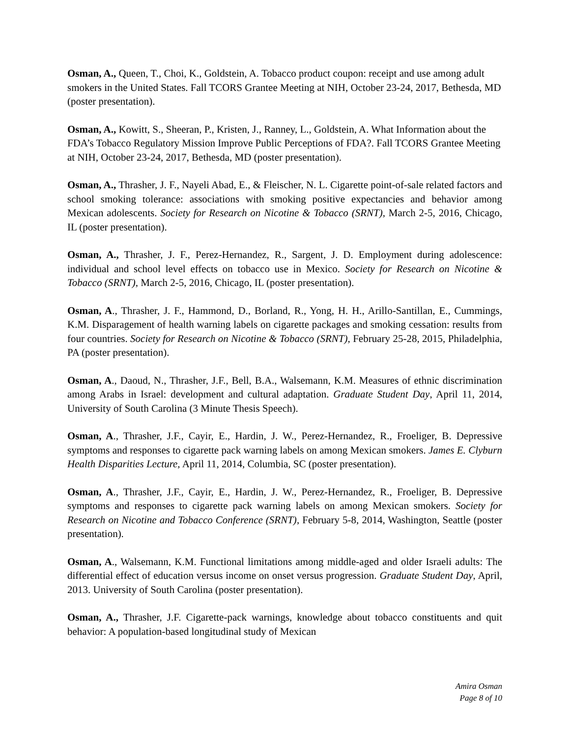Osman, A., Queen, T., Choi, K., Goldstein, A. Tobacco product coupon: receipt and use among adult smokers in the United States. Fall TCORS Grantee Meeting at NIH, October 23-24, 2017, Bethesda, MD (poster presentation).
Osman, A., Kowitt, S., Sheeran, P., Kristen, J., Ranney, L., Goldstein, A. What Information about the FDA’s Tobacco Regulatory Mission Improve Public Perceptions of FDA?. Fall TCORS Grantee Meeting at NIH, October 23-24, 2017, Bethesda, MD (poster presentation).
Osman, A., Thrasher, J. F., Nayeli Abad, E., & Fleischer, N. L. Cigarette point-of-sale related factors and school smoking tolerance: associations with smoking positive expectancies and behavior among Mexican adolescents. Society for Research on Nicotine & Tobacco (SRNT), March 2-5, 2016, Chicago, IL (poster presentation).
Osman, A., Thrasher, J. F., Perez-Hernandez, R., Sargent, J. D. Employment during adolescence: individual and school level effects on tobacco use in Mexico. Society for Research on Nicotine & Tobacco (SRNT), March 2-5, 2016, Chicago, IL (poster presentation).
Osman, A., Thrasher, J. F., Hammond, D., Borland, R., Yong, H. H., Arillo-Santillan, E., Cummings, K.M. Disparagement of health warning labels on cigarette packages and smoking cessation: results from four countries. Society for Research on Nicotine & Tobacco (SRNT), February 25-28, 2015, Philadelphia, PA (poster presentation).
Osman, A., Daoud, N., Thrasher, J.F., Bell, B.A., Walsemann, K.M. Measures of ethnic discrimination among Arabs in Israel: development and cultural adaptation. Graduate Student Day, April 11, 2014, University of South Carolina (3 Minute Thesis Speech).
Osman, A., Thrasher, J.F., Cayir, E., Hardin, J. W., Perez-Hernandez, R., Froeliger, B. Depressive symptoms and responses to cigarette pack warning labels on among Mexican smokers. James E. Clyburn Health Disparities Lecture, April 11, 2014, Columbia, SC (poster presentation).
Osman, A., Thrasher, J.F., Cayir, E., Hardin, J. W., Perez-Hernandez, R., Froeliger, B. Depressive symptoms and responses to cigarette pack warning labels on among Mexican smokers. Society for Research on Nicotine and Tobacco Conference (SRNT), February 5-8, 2014, Washington, Seattle (poster presentation).
Osman, A., Walsemann, K.M. Functional limitations among middle-aged and older Israeli adults: The differential effect of education versus income on onset versus progression. Graduate Student Day, April, 2013. University of South Carolina (poster presentation).
Osman, A., Thrasher, J.F. Cigarette-pack warnings, knowledge about tobacco constituents and quit behavior: A population-based longitudinal study of Mexican
Amira Osman
Page 8 of 10